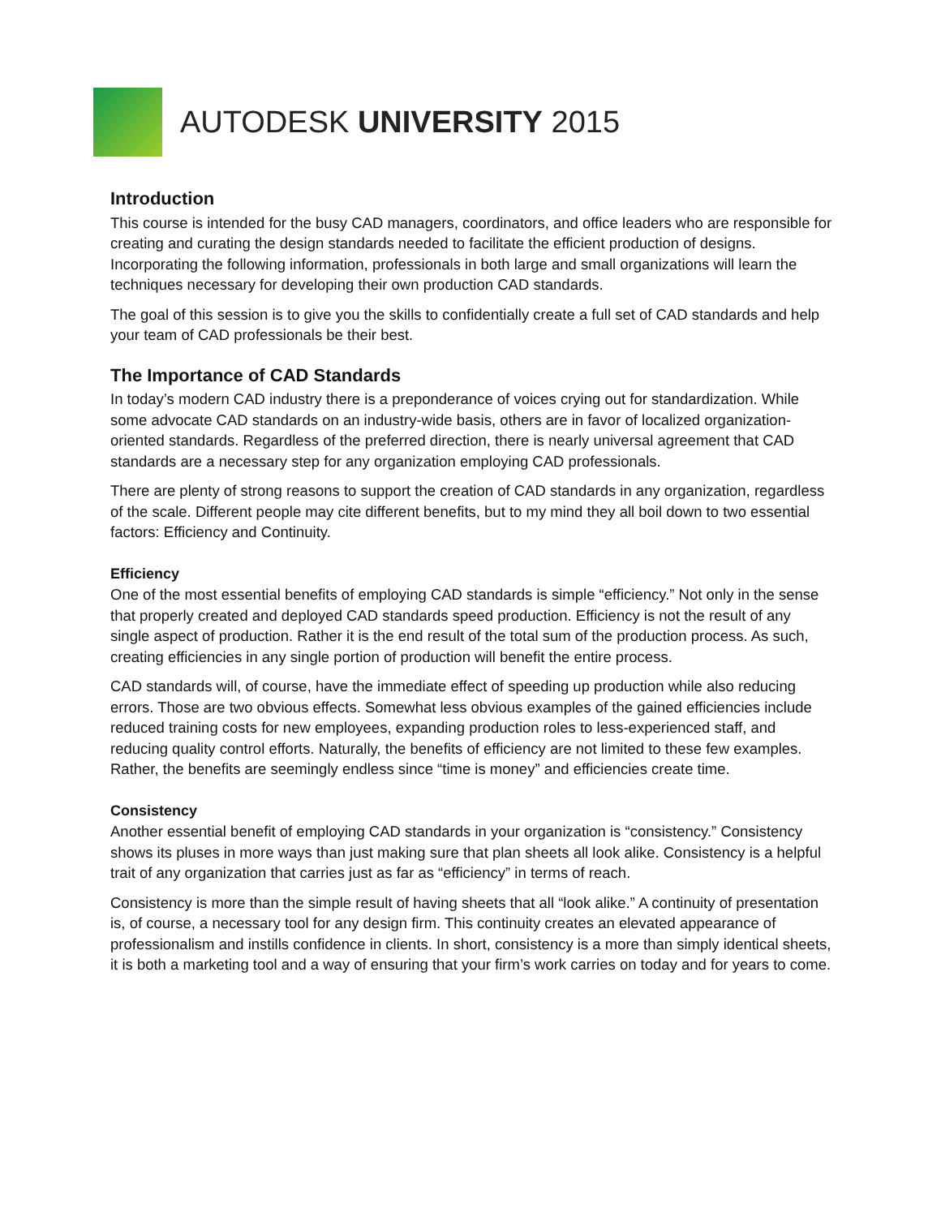AUTODESK UNIVERSITY 2015
Introduction
This course is intended for the busy CAD managers, coordinators, and office leaders who are responsible for creating and curating the design standards needed to facilitate the efficient production of designs. Incorporating the following information, professionals in both large and small organizations will learn the techniques necessary for developing their own production CAD standards.
The goal of this session is to give you the skills to confidentially create a full set of CAD standards and help your team of CAD professionals be their best.
The Importance of CAD Standards
In today’s modern CAD industry there is a preponderance of voices crying out for standardization. While some advocate CAD standards on an industry-wide basis, others are in favor of localized organization-oriented standards. Regardless of the preferred direction, there is nearly universal agreement that CAD standards are a necessary step for any organization employing CAD professionals.
There are plenty of strong reasons to support the creation of CAD standards in any organization, regardless of the scale. Different people may cite different benefits, but to my mind they all boil down to two essential factors: Efficiency and Continuity.
Efficiency
One of the most essential benefits of employing CAD standards is simple “efficiency.” Not only in the sense that properly created and deployed CAD standards speed production. Efficiency is not the result of any single aspect of production. Rather it is the end result of the total sum of the production process. As such, creating efficiencies in any single portion of production will benefit the entire process.
CAD standards will, of course, have the immediate effect of speeding up production while also reducing errors. Those are two obvious effects. Somewhat less obvious examples of the gained efficiencies include reduced training costs for new employees, expanding production roles to less-experienced staff, and reducing quality control efforts. Naturally, the benefits of efficiency are not limited to these few examples. Rather, the benefits are seemingly endless since “time is money” and efficiencies create time.
Consistency
Another essential benefit of employing CAD standards in your organization is “consistency.” Consistency shows its pluses in more ways than just making sure that plan sheets all look alike. Consistency is a helpful trait of any organization that carries just as far as “efficiency” in terms of reach.
Consistency is more than the simple result of having sheets that all “look alike.” A continuity of presentation is, of course, a necessary tool for any design firm. This continuity creates an elevated appearance of professionalism and instills confidence in clients. In short, consistency is a more than simply identical sheets, it is both a marketing tool and a way of ensuring that your firm’s work carries on today and for years to come.